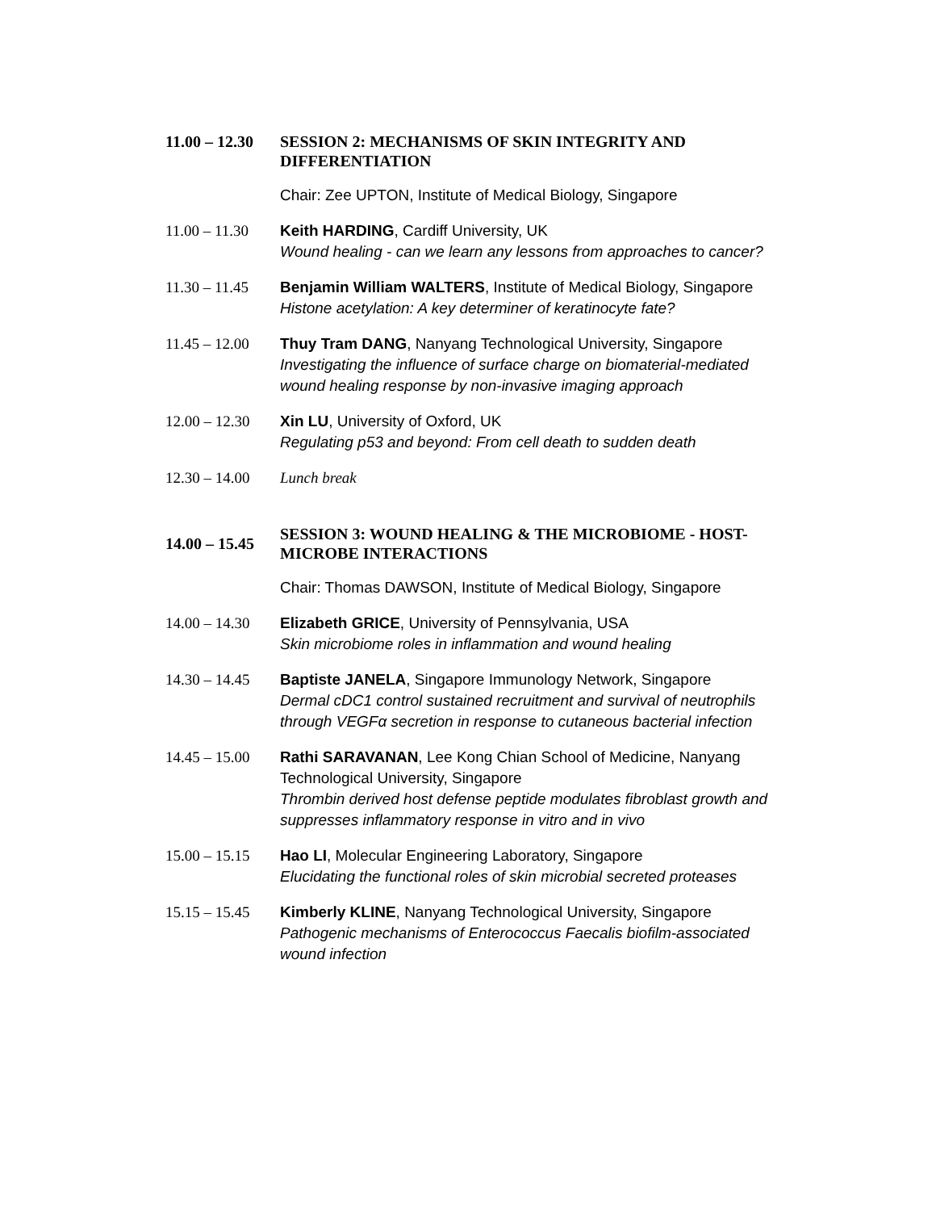| 11.00 – 12.30 | SESSION 2: MECHANISMS OF SKIN INTEGRITY AND DIFFERENTIATION |
| | Chair: Zee UPTON, Institute of Medical Biology, Singapore |
| 11.00 – 11.30 | Keith HARDING , Cardiff University, UK Wound healing - can we learn any lessons from approaches to cancer? |
| 11.30 – 11.45 | Benjamin William WALTERS , Institute of Medical Biology, Singapore Histone acetylation: A key determiner of keratinocyte fate? |
| 11.45 – 12.00 | Thuy Tram DANG , Nanyang Technological University, Singapore Investigating the influence of surface charge on biomaterial-mediated wound healing response by non-invasive imaging approach |
| 12.00 – 12.30 | Xin LU , University of Oxford, UK Regulating p53 and beyond: From cell death to sudden death |
| 12.30 – 14.00 | Lunch break |
| 14.00 – 15.45 | SESSION 3: WOUND HEALING & THE MICROBIOME - HOST-MICROBE INTERACTIONS |
| | Chair: Thomas DAWSON, Institute of Medical Biology, Singapore |
| 14.00 – 14.30 | Elizabeth GRICE , University of Pennsylvania, USA Skin microbiome roles in inflammation and wound healing |
| 14.30 – 14.45 | Baptiste JANELA , Singapore Immunology Network, Singapore Dermal cDC1 control sustained recruitment and survival of neutrophils through VEGFα secretion in response to cutaneous bacterial infection |
| 14.45 – 15.00 | Rathi SARAVANAN , Lee Kong Chian School of Medicine, Nanyang Technological University, Singapore Thrombin derived host defense peptide modulates fibroblast growth and suppresses inflammatory response in vitro and in vivo |
| 15.00 – 15.15 | Hao LI , Molecular Engineering Laboratory, Singapore Elucidating the functional roles of skin microbial secreted proteases |
| 15.15 – 15.45 | Kimberly KLINE , Nanyang Technological University, Singapore Pathogenic mechanisms of Enterococcus Faecalis biofilm-associated wound infection |